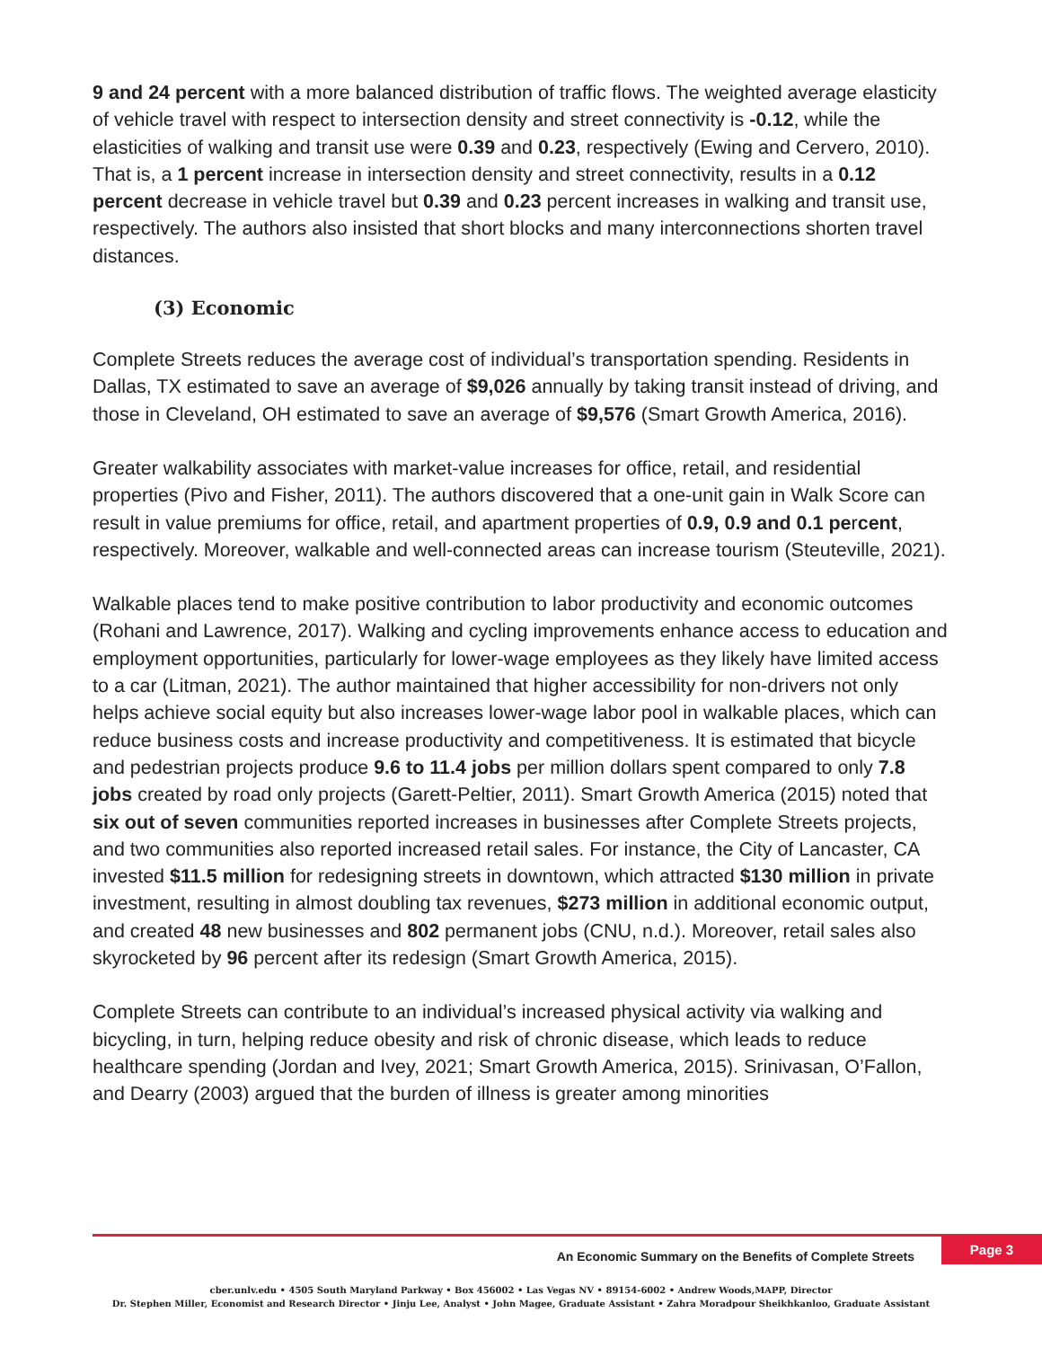9 and 24 percent with a more balanced distribution of traffic flows. The weighted average elasticity of vehicle travel with respect to intersection density and street connectivity is -0.12, while the elasticities of walking and transit use were 0.39 and 0.23, respectively (Ewing and Cervero, 2010). That is, a 1 percent increase in intersection density and street connectivity, results in a 0.12 percent decrease in vehicle travel but 0.39 and 0.23 percent increases in walking and transit use, respectively. The authors also insisted that short blocks and many interconnections shorten travel distances.
(3) Economic
Complete Streets reduces the average cost of individual’s transportation spending. Residents in Dallas, TX estimated to save an average of $9,026 annually by taking transit instead of driving, and those in Cleveland, OH estimated to save an average of $9,576 (Smart Growth America, 2016).
Greater walkability associates with market-value increases for office, retail, and residential properties (Pivo and Fisher, 2011). The authors discovered that a one-unit gain in Walk Score can result in value premiums for office, retail, and apartment properties of 0.9, 0.9 and 0.1 percent, respectively. Moreover, walkable and well-connected areas can increase tourism (Steuteville, 2021).
Walkable places tend to make positive contribution to labor productivity and economic outcomes (Rohani and Lawrence, 2017). Walking and cycling improvements enhance access to education and employment opportunities, particularly for lower-wage employees as they likely have limited access to a car (Litman, 2021). The author maintained that higher accessibility for non-drivers not only helps achieve social equity but also increases lower-wage labor pool in walkable places, which can reduce business costs and increase productivity and competitiveness. It is estimated that bicycle and pedestrian projects produce 9.6 to 11.4 jobs per million dollars spent compared to only 7.8 jobs created by road only projects (Garett-Peltier, 2011). Smart Growth America (2015) noted that six out of seven communities reported increases in businesses after Complete Streets projects, and two communities also reported increased retail sales. For instance, the City of Lancaster, CA invested $11.5 million for redesigning streets in downtown, which attracted $130 million in private investment, resulting in almost doubling tax revenues, $273 million in additional economic output, and created 48 new businesses and 802 permanent jobs (CNU, n.d.). Moreover, retail sales also skyrocketed by 96 percent after its redesign (Smart Growth America, 2015).
Complete Streets can contribute to an individual’s increased physical activity via walking and bicycling, in turn, helping reduce obesity and risk of chronic disease, which leads to reduce healthcare spending (Jordan and Ivey, 2021; Smart Growth America, 2015). Srinivasan, O’Fallon, and Dearry (2003) argued that the burden of illness is greater among minorities
An Economic Summary on the Benefits of Complete Streets
Page 3
cber.unlv.edu • 4505 South Maryland Parkway • Box 456002 • Las Vegas NV • 89154-6002 • Andrew Woods,MAPP, Director
Dr. Stephen Miller, Economist and Research Director • Jinju Lee, Analyst • John Magee, Graduate Assistant • Zahra Moradpour Sheikhkanloo, Graduate Assistant